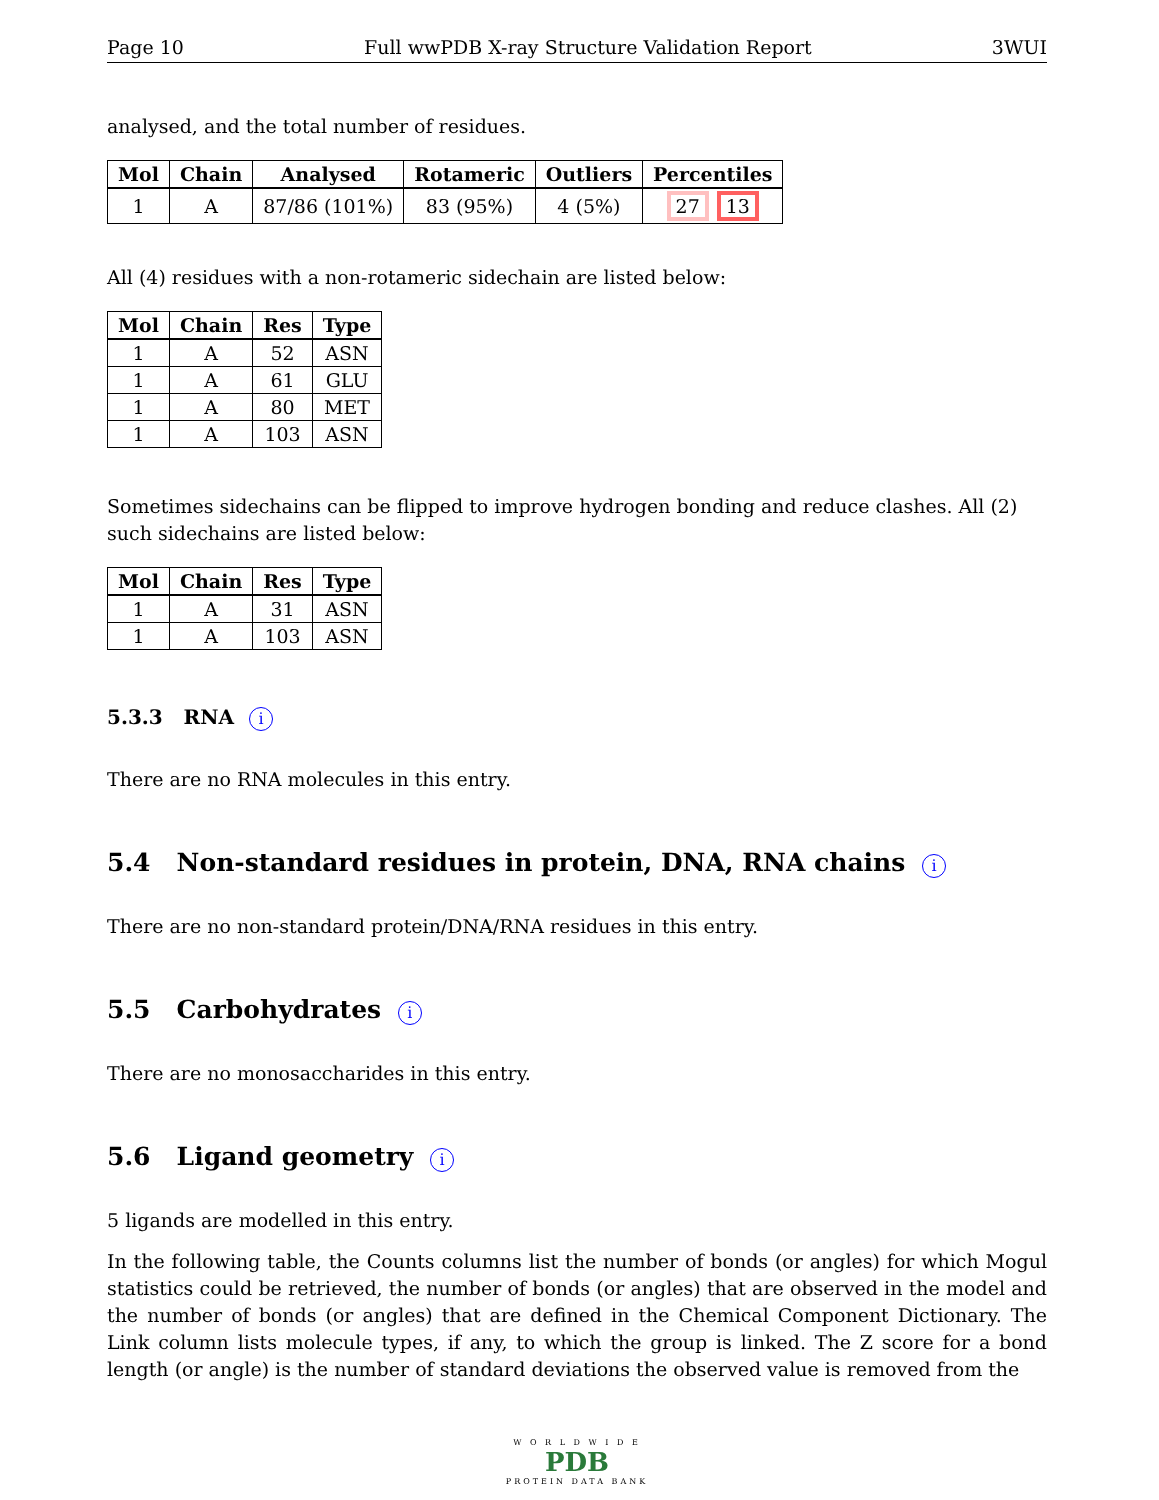Page 10 Full wwPDB X-ray Structure Validation Report 3WUI
analysed, and the total number of residues.
| Mol | Chain | Analysed | Rotameric | Outliers | Percentiles |
| --- | --- | --- | --- | --- | --- |
| 1 | A | 87/86 (101%) | 83 (95%) | 4 (5%) | 27 13 |
All (4) residues with a non-rotameric sidechain are listed below:
| Mol | Chain | Res | Type |
| --- | --- | --- | --- |
| 1 | A | 52 | ASN |
| 1 | A | 61 | GLU |
| 1 | A | 80 | MET |
| 1 | A | 103 | ASN |
Sometimes sidechains can be flipped to improve hydrogen bonding and reduce clashes. All (2) such sidechains are listed below:
| Mol | Chain | Res | Type |
| --- | --- | --- | --- |
| 1 | A | 31 | ASN |
| 1 | A | 103 | ASN |
5.3.3 RNA i
There are no RNA molecules in this entry.
5.4 Non-standard residues in protein, DNA, RNA chains i
There are no non-standard protein/DNA/RNA residues in this entry.
5.5 Carbohydrates i
There are no monosaccharides in this entry.
5.6 Ligand geometry i
5 ligands are modelled in this entry.
In the following table, the Counts columns list the number of bonds (or angles) for which Mogul statistics could be retrieved, the number of bonds (or angles) that are observed in the model and the number of bonds (or angles) that are defined in the Chemical Component Dictionary. The Link column lists molecule types, if any, to which the group is linked. The Z score for a bond length (or angle) is the number of standard deviations the observed value is removed from the
W O R L D W I D E
PDB
PROTEIN DATA BANK